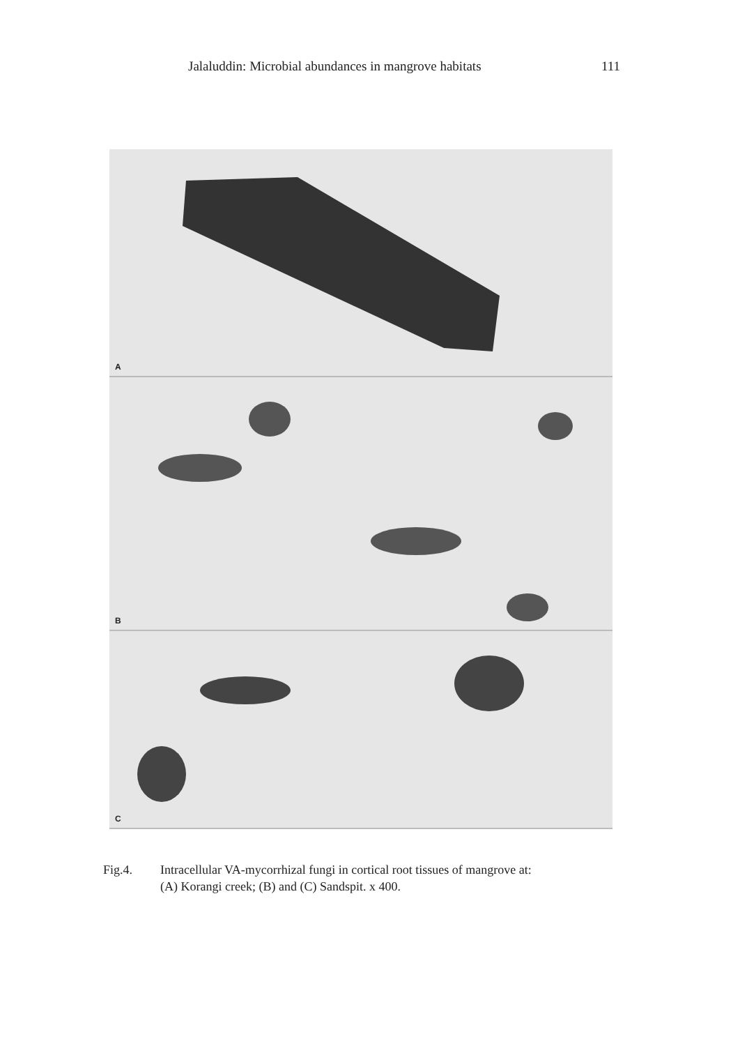Jalaluddin: Microbial abundances in mangrove habitats 111
A
B
C
Fig.4. Intracellular VA-mycorrhizal fungi in cortical root tissues of mangrove at:
(A) Korangi creek; (B) and (C) Sandspit. x 400.